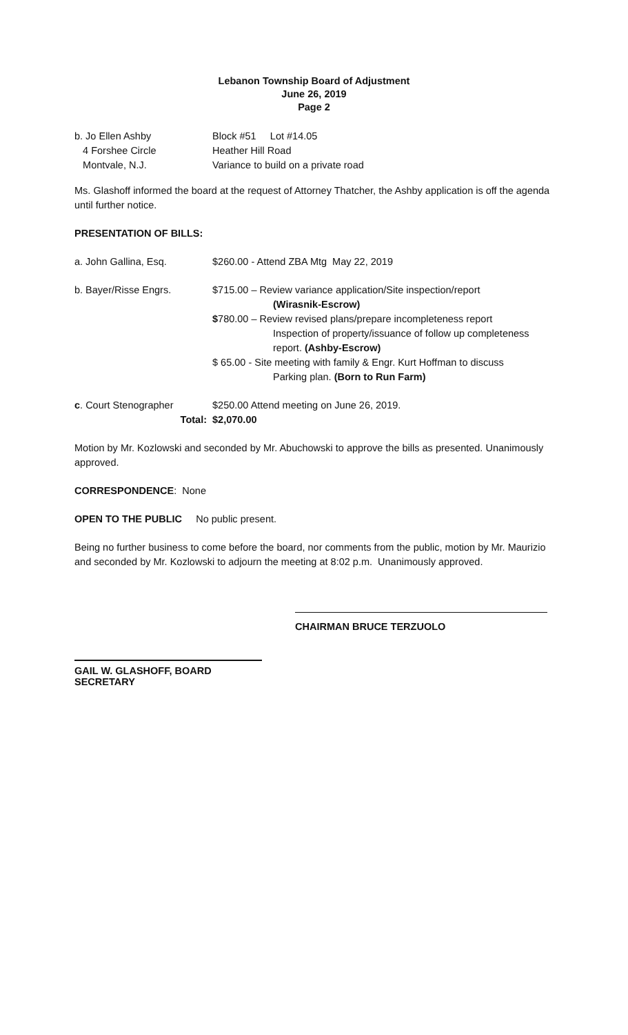Lebanon Township Board of Adjustment
June 26, 2019
Page 2
b. Jo Ellen Ashby Block #51 Lot #14.05
4 Forshee Circle Heather Hill Road
Montvale, N.J. Variance to build on a private road
Ms. Glashoff informed the board at the request of Attorney Thatcher, the Ashby application is off the agenda until further notice.
PRESENTATION OF BILLS:
a. John Gallina, Esq. $260.00 - Attend ZBA Mtg May 22, 2019
b. Bayer/Risse Engrs. $715.00 – Review variance application/Site inspection/report
(Wirasnik-Escrow)
$780.00 – Review revised plans/prepare incompleteness report
Inspection of property/issuance of follow up completeness
report. (Ashby-Escrow)
$ 65.00 - Site meeting with family & Engr. Kurt Hoffman to discuss
Parking plan. (Born to Run Farm)
c. Court Stenographer $250.00 Attend meeting on June 26, 2019.
Total: $2,070.00
Motion by Mr. Kozlowski and seconded by Mr. Abuchowski to approve the bills as presented. Unanimously approved.
CORRESPONDENCE: None
OPEN TO THE PUBLIC No public present.
Being no further business to come before the board, nor comments from the public, motion by Mr. Maurizio and seconded by Mr. Kozlowski to adjourn the meeting at 8:02 p.m. Unanimously approved.
CHAIRMAN BRUCE TERZUOLO
GAIL W. GLASHOFF, BOARD SECRETARY